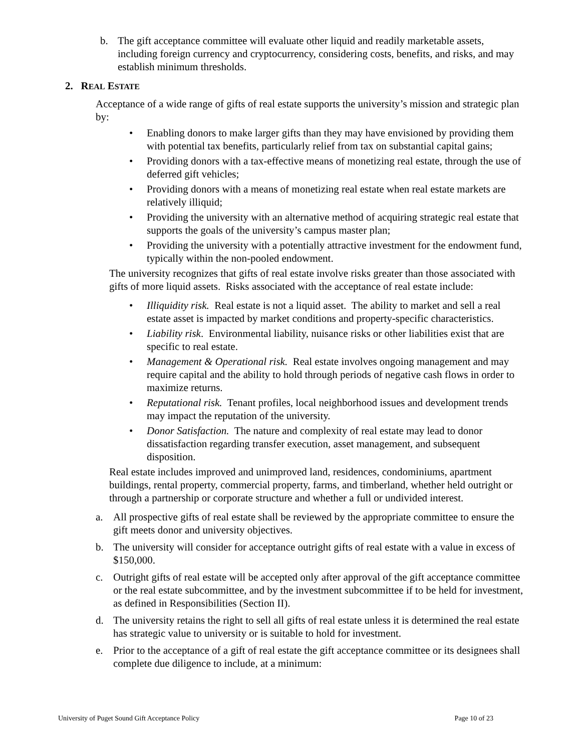b. The gift acceptance committee will evaluate other liquid and readily marketable assets, including foreign currency and cryptocurrency, considering costs, benefits, and risks, and may establish minimum thresholds.
2. REAL ESTATE
Acceptance of a wide range of gifts of real estate supports the university’s mission and strategic plan by:
• Enabling donors to make larger gifts than they may have envisioned by providing them with potential tax benefits, particularly relief from tax on substantial capital gains;
• Providing donors with a tax-effective means of monetizing real estate, through the use of deferred gift vehicles;
• Providing donors with a means of monetizing real estate when real estate markets are relatively illiquid;
• Providing the university with an alternative method of acquiring strategic real estate that supports the goals of the university’s campus master plan;
• Providing the university with a potentially attractive investment for the endowment fund, typically within the non-pooled endowment.
The university recognizes that gifts of real estate involve risks greater than those associated with gifts of more liquid assets. Risks associated with the acceptance of real estate include:
• Illiquidity risk. Real estate is not a liquid asset. The ability to market and sell a real estate asset is impacted by market conditions and property-specific characteristics.
• Liability risk. Environmental liability, nuisance risks or other liabilities exist that are specific to real estate.
• Management & Operational risk. Real estate involves ongoing management and may require capital and the ability to hold through periods of negative cash flows in order to maximize returns.
• Reputational risk. Tenant profiles, local neighborhood issues and development trends may impact the reputation of the university.
• Donor Satisfaction. The nature and complexity of real estate may lead to donor dissatisfaction regarding transfer execution, asset management, and subsequent disposition.
Real estate includes improved and unimproved land, residences, condominiums, apartment buildings, rental property, commercial property, farms, and timberland, whether held outright or through a partnership or corporate structure and whether a full or undivided interest.
a. All prospective gifts of real estate shall be reviewed by the appropriate committee to ensure the gift meets donor and university objectives.
b. The university will consider for acceptance outright gifts of real estate with a value in excess of $150,000.
c. Outright gifts of real estate will be accepted only after approval of the gift acceptance committee or the real estate subcommittee, and by the investment subcommittee if to be held for investment, as defined in Responsibilities (Section II).
d. The university retains the right to sell all gifts of real estate unless it is determined the real estate has strategic value to university or is suitable to hold for investment.
e. Prior to the acceptance of a gift of real estate the gift acceptance committee or its designees shall complete due diligence to include, at a minimum:
University of Puget Sound Gift Acceptance Policy Page 10 of 23